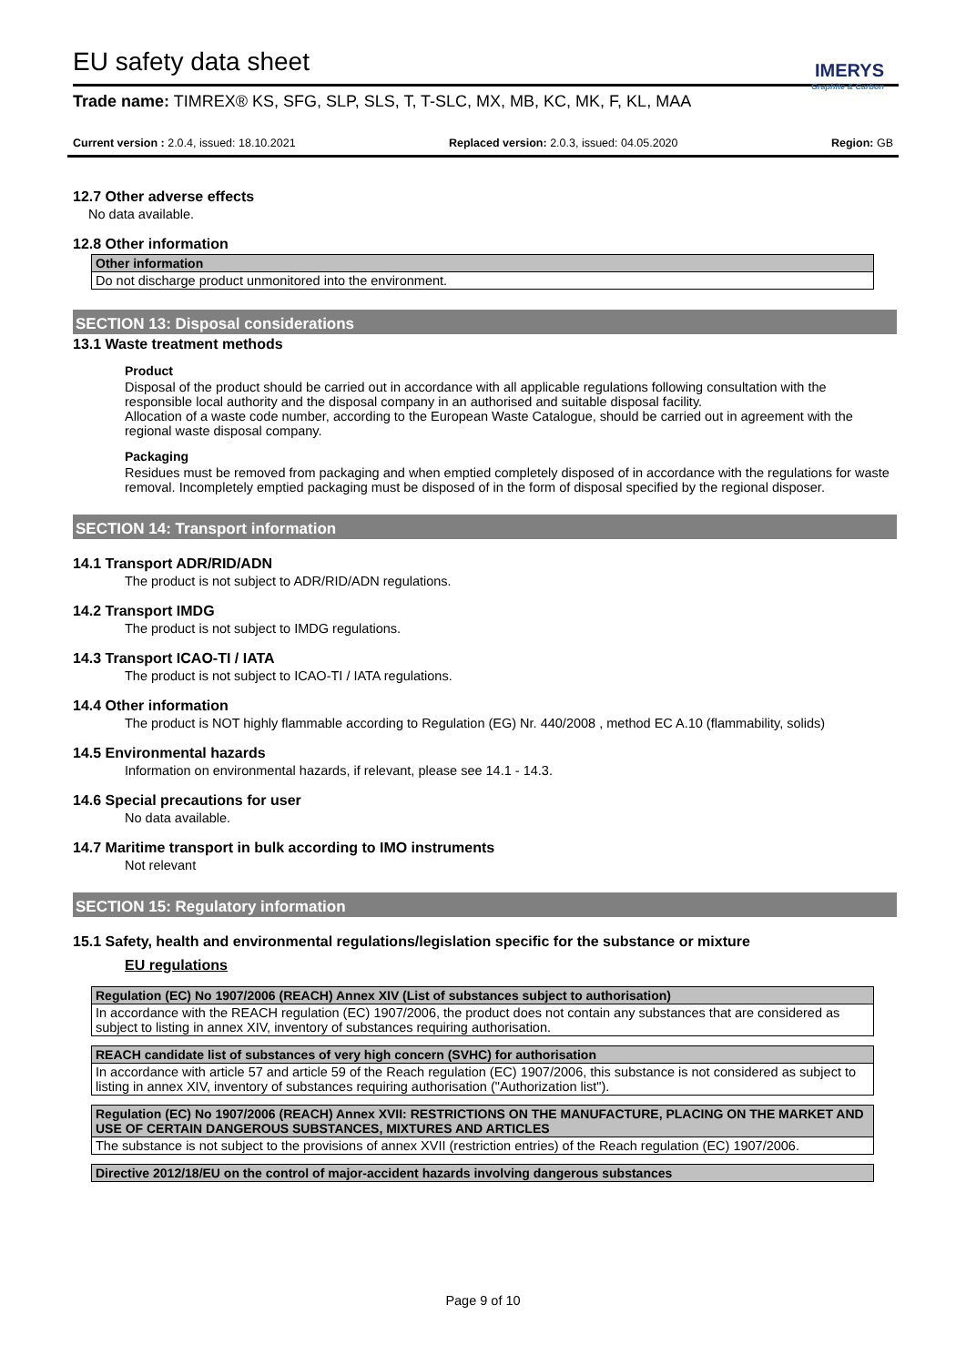EU safety data sheet
IMERYS
Graphite & Carbon
Trade name: TIMREX® KS, SFG, SLP, SLS, T, T-SLC, MX, MB, KC, MK, F, KL, MAA
Current version : 2.0.4, issued: 18.10.2021 Replaced version: 2.0.3, issued: 04.05.2020 Region: GB
12.7 Other adverse effects
No data available.
12.8 Other information
| Other information |
| --- |
| Do not discharge product unmonitored into the environment. |
SECTION 13: Disposal considerations
13.1 Waste treatment methods
Product
Disposal of the product should be carried out in accordance with all applicable regulations following consultation with the responsible local authority and the disposal company in an authorised and suitable disposal facility.
Allocation of a waste code number, according to the European Waste Catalogue, should be carried out in agreement with the regional waste disposal company.
Packaging
Residues must be removed from packaging and when emptied completely disposed of in accordance with the regulations for waste removal. Incompletely emptied packaging must be disposed of in the form of disposal specified by the regional disposer.
SECTION 14: Transport information
14.1 Transport ADR/RID/ADN
The product is not subject to ADR/RID/ADN regulations.
14.2 Transport IMDG
The product is not subject to IMDG regulations.
14.3 Transport ICAO-TI / IATA
The product is not subject to ICAO-TI / IATA regulations.
14.4 Other information
The product is NOT highly flammable according to Regulation (EG) Nr. 440/2008 , method EC A.10 (flammability, solids)
14.5 Environmental hazards
Information on environmental hazards, if relevant, please see 14.1 - 14.3.
14.6 Special precautions for user
No data available.
14.7 Maritime transport in bulk according to IMO instruments
Not relevant
SECTION 15: Regulatory information
15.1 Safety, health and environmental regulations/legislation specific for the substance or mixture
EU regulations
| Regulation (EC) No 1907/2006 (REACH) Annex XIV (List of substances subject to authorisation) |
| --- |
| In accordance with the REACH regulation (EC) 1907/2006, the product does not contain any substances that are considered as subject to listing in annex XIV, inventory of substances requiring authorisation. |
| REACH candidate list of substances of very high concern (SVHC) for authorisation |
| --- |
| In accordance with article 57 and article 59 of the Reach regulation (EC) 1907/2006, this substance is not considered as subject to listing in annex XIV, inventory of substances requiring authorisation ("Authorization list"). |
| Regulation (EC) No 1907/2006 (REACH) Annex XVII: RESTRICTIONS ON THE MANUFACTURE, PLACING ON THE MARKET AND USE OF CERTAIN DANGEROUS SUBSTANCES, MIXTURES AND ARTICLES |
| --- |
| The substance is not subject to the provisions of annex XVII (restriction entries) of the Reach regulation (EC) 1907/2006. |
| Directive 2012/18/EU on the control of major-accident hazards involving dangerous substances |
| --- |
Page 9 of 10